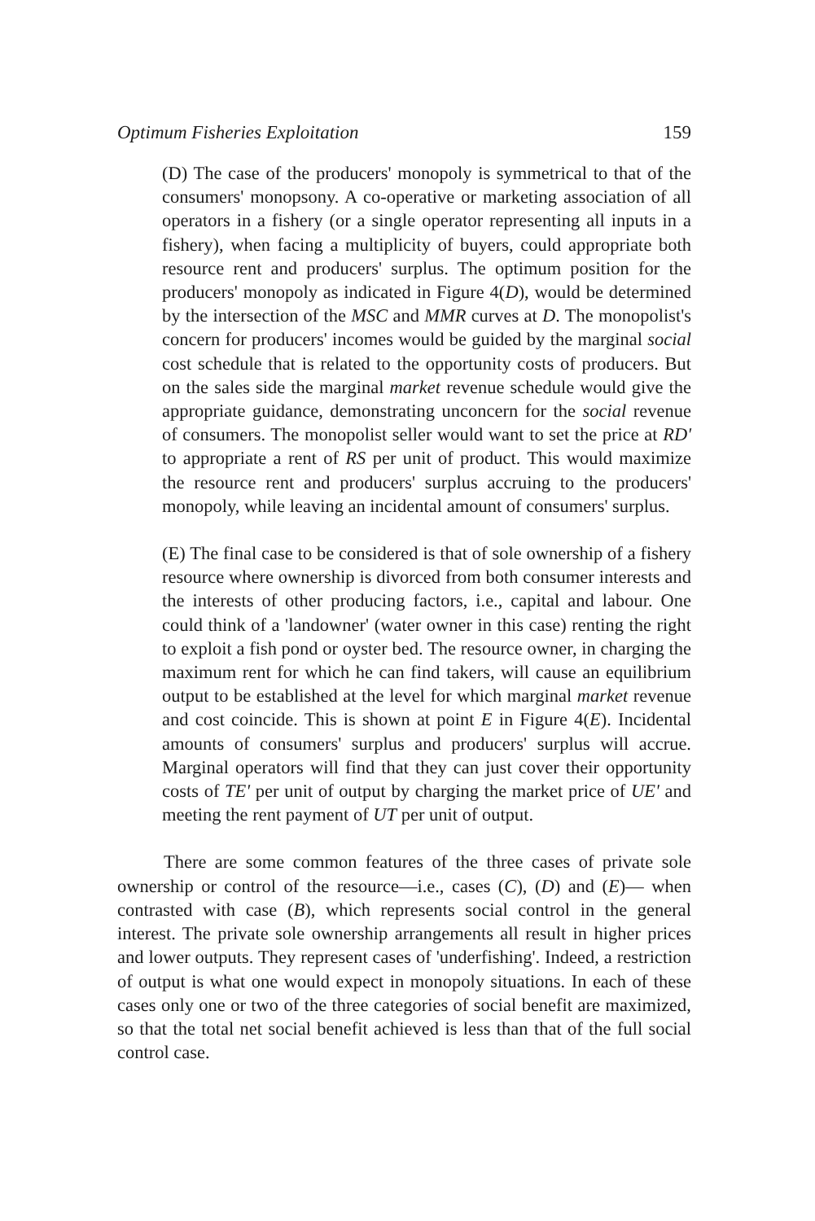Optimum Fisheries Exploitation 159
(D) The case of the producers' monopoly is symmetrical to that of the consumers' monopsony. A co-operative or marketing association of all operators in a fishery (or a single operator representing all inputs in a fishery), when facing a multiplicity of buyers, could appropriate both resource rent and producers' surplus. The optimum position for the producers' monopoly as indicated in Figure 4(D), would be determined by the intersection of the MSC and MMR curves at D. The monopolist's concern for producers' incomes would be guided by the marginal social cost schedule that is related to the opportunity costs of producers. But on the sales side the marginal market revenue schedule would give the appropriate guidance, demonstrating unconcern for the social revenue of consumers. The monopolist seller would want to set the price at RD' to appropriate a rent of RS per unit of product. This would maximize the resource rent and producers' surplus accruing to the producers' monopoly, while leaving an incidental amount of consumers' surplus.
(E) The final case to be considered is that of sole ownership of a fishery resource where ownership is divorced from both consumer interests and the interests of other producing factors, i.e., capital and labour. One could think of a 'landowner' (water owner in this case) renting the right to exploit a fish pond or oyster bed. The resource owner, in charging the maximum rent for which he can find takers, will cause an equilibrium output to be established at the level for which marginal market revenue and cost coincide. This is shown at point E in Figure 4(E). Incidental amounts of consumers' surplus and producers' surplus will accrue. Marginal operators will find that they can just cover their opportunity costs of TE' per unit of output by charging the market price of UE' and meeting the rent payment of UT per unit of output.
There are some common features of the three cases of private sole ownership or control of the resource—i.e., cases (C), (D) and (E)— when contrasted with case (B), which represents social control in the general interest. The private sole ownership arrangements all result in higher prices and lower outputs. They represent cases of 'underfishing'. Indeed, a restriction of output is what one would expect in monopoly situations. In each of these cases only one or two of the three categories of social benefit are maximized, so that the total net social benefit achieved is less than that of the full social control case.